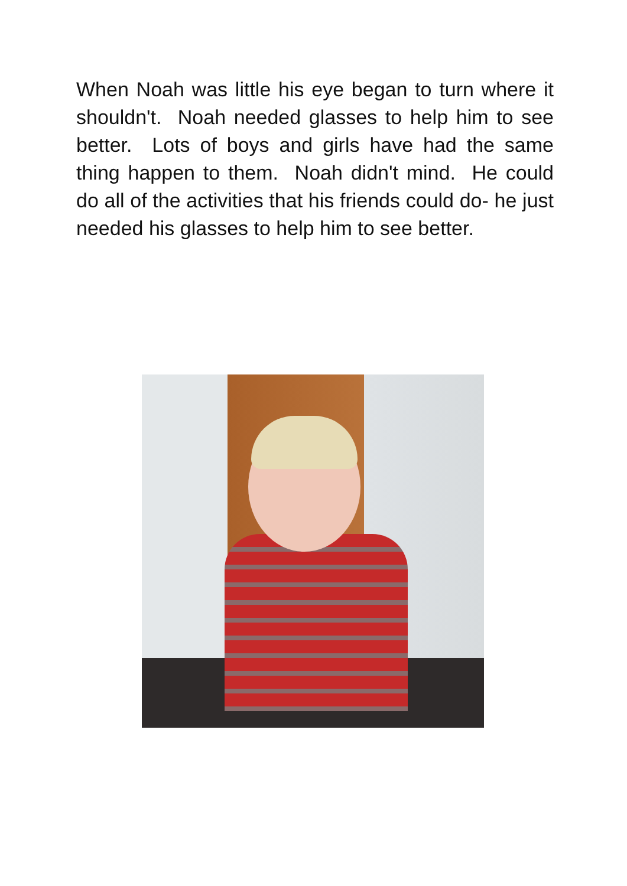When Noah was little his eye began to turn where it shouldn't. Noah needed glasses to help him to see better. Lots of boys and girls have had the same thing happen to them. Noah didn't mind. He could do all of the activities that his friends could do- he just needed his glasses to help him to see better.